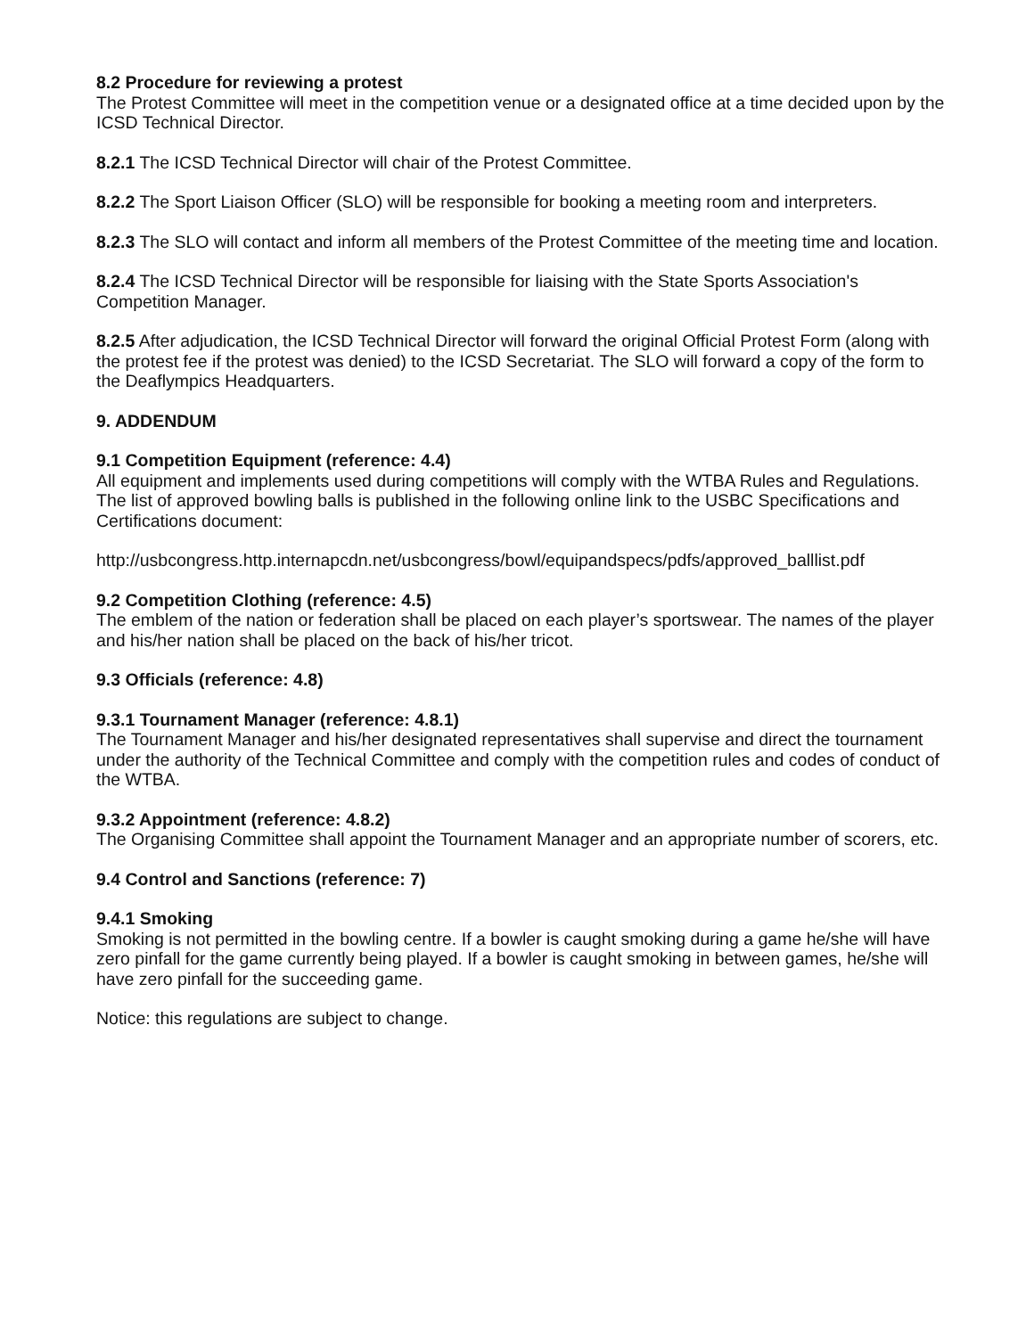8.2 Procedure for reviewing a protest
The Protest Committee will meet in the competition venue or a designated office at a time decided upon by the ICSD Technical Director.
8.2.1 The ICSD Technical Director will chair of the Protest Committee.
8.2.2 The Sport Liaison Officer (SLO) will be responsible for booking a meeting room and interpreters.
8.2.3 The SLO will contact and inform all members of the Protest Committee of the meeting time and location.
8.2.4 The ICSD Technical Director will be responsible for liaising with the State Sports Association's Competition Manager.
8.2.5 After adjudication, the ICSD Technical Director will forward the original Official Protest Form (along with the protest fee if the protest was denied) to the ICSD Secretariat. The SLO will forward a copy of the form to the Deaflympics Headquarters.
9. ADDENDUM
9.1 Competition Equipment (reference: 4.4)
All equipment and implements used during competitions will comply with the WTBA Rules and Regulations. The list of approved bowling balls is published in the following online link to the USBC Specifications and Certifications document:
http://usbcongress.http.internapcdn.net/usbcongress/bowl/equipandspecs/pdfs/approved_balllist.pdf
9.2 Competition Clothing (reference: 4.5)
The emblem of the nation or federation shall be placed on each player’s sportswear. The names of the player and his/her nation shall be placed on the back of his/her tricot.
9.3 Officials (reference: 4.8)
9.3.1 Tournament Manager (reference: 4.8.1)
The Tournament Manager and his/her designated representatives shall supervise and direct the tournament under the authority of the Technical Committee and comply with the competition rules and codes of conduct of the WTBA.
9.3.2 Appointment (reference: 4.8.2)
The Organising Committee shall appoint the Tournament Manager and an appropriate number of scorers, etc.
9.4 Control and Sanctions (reference: 7)
9.4.1 Smoking
Smoking is not permitted in the bowling centre. If a bowler is caught smoking during a game he/she will have zero pinfall for the game currently being played. If a bowler is caught smoking in between games, he/she will have zero pinfall for the succeeding game.
Notice: this regulations are subject to change.